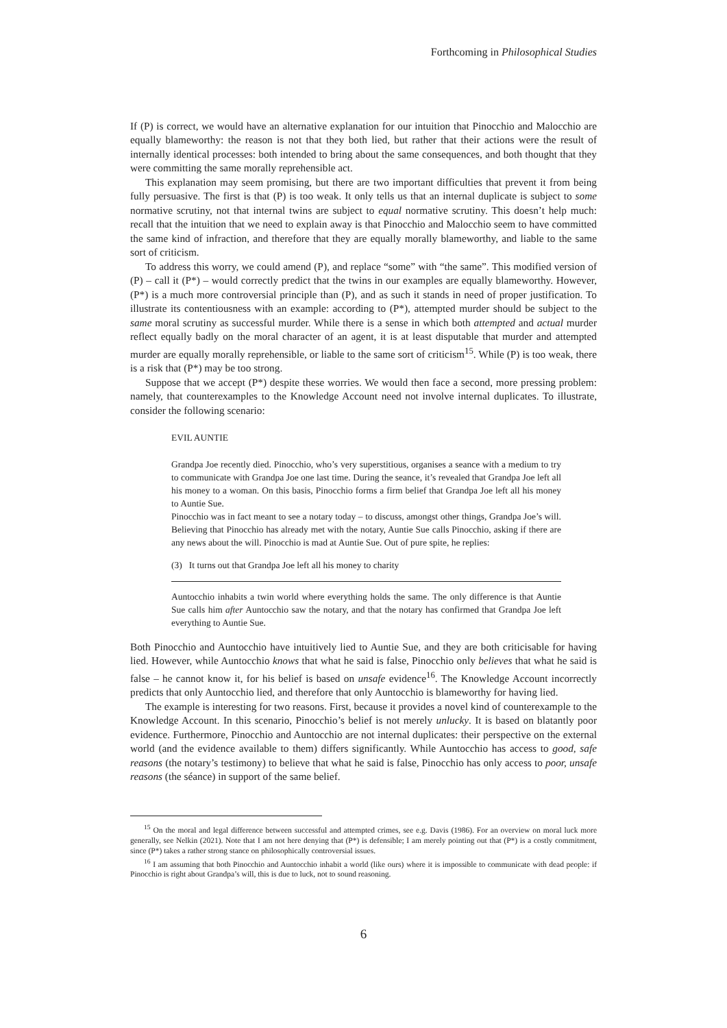Forthcoming in Philosophical Studies
If (P) is correct, we would have an alternative explanation for our intuition that Pinocchio and Malocchio are equally blameworthy: the reason is not that they both lied, but rather that their actions were the result of internally identical processes: both intended to bring about the same consequences, and both thought that they were committing the same morally reprehensible act.
This explanation may seem promising, but there are two important difficulties that prevent it from being fully persuasive. The first is that (P) is too weak. It only tells us that an internal duplicate is subject to some normative scrutiny, not that internal twins are subject to equal normative scrutiny. This doesn’t help much: recall that the intuition that we need to explain away is that Pinocchio and Malocchio seem to have committed the same kind of infraction, and therefore that they are equally morally blameworthy, and liable to the same sort of criticism.
To address this worry, we could amend (P), and replace “some” with “the same”. This modified version of (P) – call it (P*) – would correctly predict that the twins in our examples are equally blameworthy. However, (P*) is a much more controversial principle than (P), and as such it stands in need of proper justification. To illustrate its contentiousness with an example: according to (P*), attempted murder should be subject to the same moral scrutiny as successful murder. While there is a sense in which both attempted and actual murder reflect equally badly on the moral character of an agent, it is at least disputable that murder and attempted murder are equally morally reprehensible, or liable to the same sort of criticism<sup>15</sup>. While (P) is too weak, there is a risk that (P*) may be too strong.
Suppose that we accept (P*) despite these worries. We would then face a second, more pressing problem: namely, that counterexamples to the Knowledge Account need not involve internal duplicates. To illustrate, consider the following scenario:
EVIL AUNTIE
Grandpa Joe recently died. Pinocchio, who’s very superstitious, organises a seance with a medium to try to communicate with Grandpa Joe one last time. During the seance, it’s revealed that Grandpa Joe left all his money to a woman. On this basis, Pinocchio forms a firm belief that Grandpa Joe left all his money to Auntie Sue.
Pinocchio was in fact meant to see a notary today – to discuss, amongst other things, Grandpa Joe’s will. Believing that Pinocchio has already met with the notary, Auntie Sue calls Pinocchio, asking if there are any news about the will. Pinocchio is mad at Auntie Sue. Out of pure spite, he replies:
(3) It turns out that Grandpa Joe left all his money to charity
Auntocchio inhabits a twin world where everything holds the same. The only difference is that Auntie Sue calls him after Auntocchio saw the notary, and that the notary has confirmed that Grandpa Joe left everything to Auntie Sue.
Both Pinocchio and Auntocchio have intuitively lied to Auntie Sue, and they are both criticisable for having lied. However, while Auntocchio knows that what he said is false, Pinocchio only believes that what he said is false – he cannot know it, for his belief is based on unsafe evidence<sup>16</sup>. The Knowledge Account incorrectly predicts that only Auntocchio lied, and therefore that only Auntocchio is blameworthy for having lied.
The example is interesting for two reasons. First, because it provides a novel kind of counterexample to the Knowledge Account. In this scenario, Pinocchio’s belief is not merely unlucky. It is based on blatantly poor evidence. Furthermore, Pinocchio and Auntocchio are not internal duplicates: their perspective on the external world (and the evidence available to them) differs significantly. While Auntocchio has access to good, safe reasons (the notary’s testimony) to believe that what he said is false, Pinocchio has only access to poor, unsafe reasons (the séance) in support of the same belief.
<sup>15</sup> On the moral and legal difference between successful and attempted crimes, see e.g. Davis (1986). For an overview on moral luck more generally, see Nelkin (2021). Note that I am not here denying that (P*) is defensible; I am merely pointing out that (P*) is a costly commitment, since (P*) takes a rather strong stance on philosophically controversial issues.
<sup>16</sup> I am assuming that both Pinocchio and Auntocchio inhabit a world (like ours) where it is impossible to communicate with dead people: if Pinocchio is right about Grandpa’s will, this is due to luck, not to sound reasoning.
6